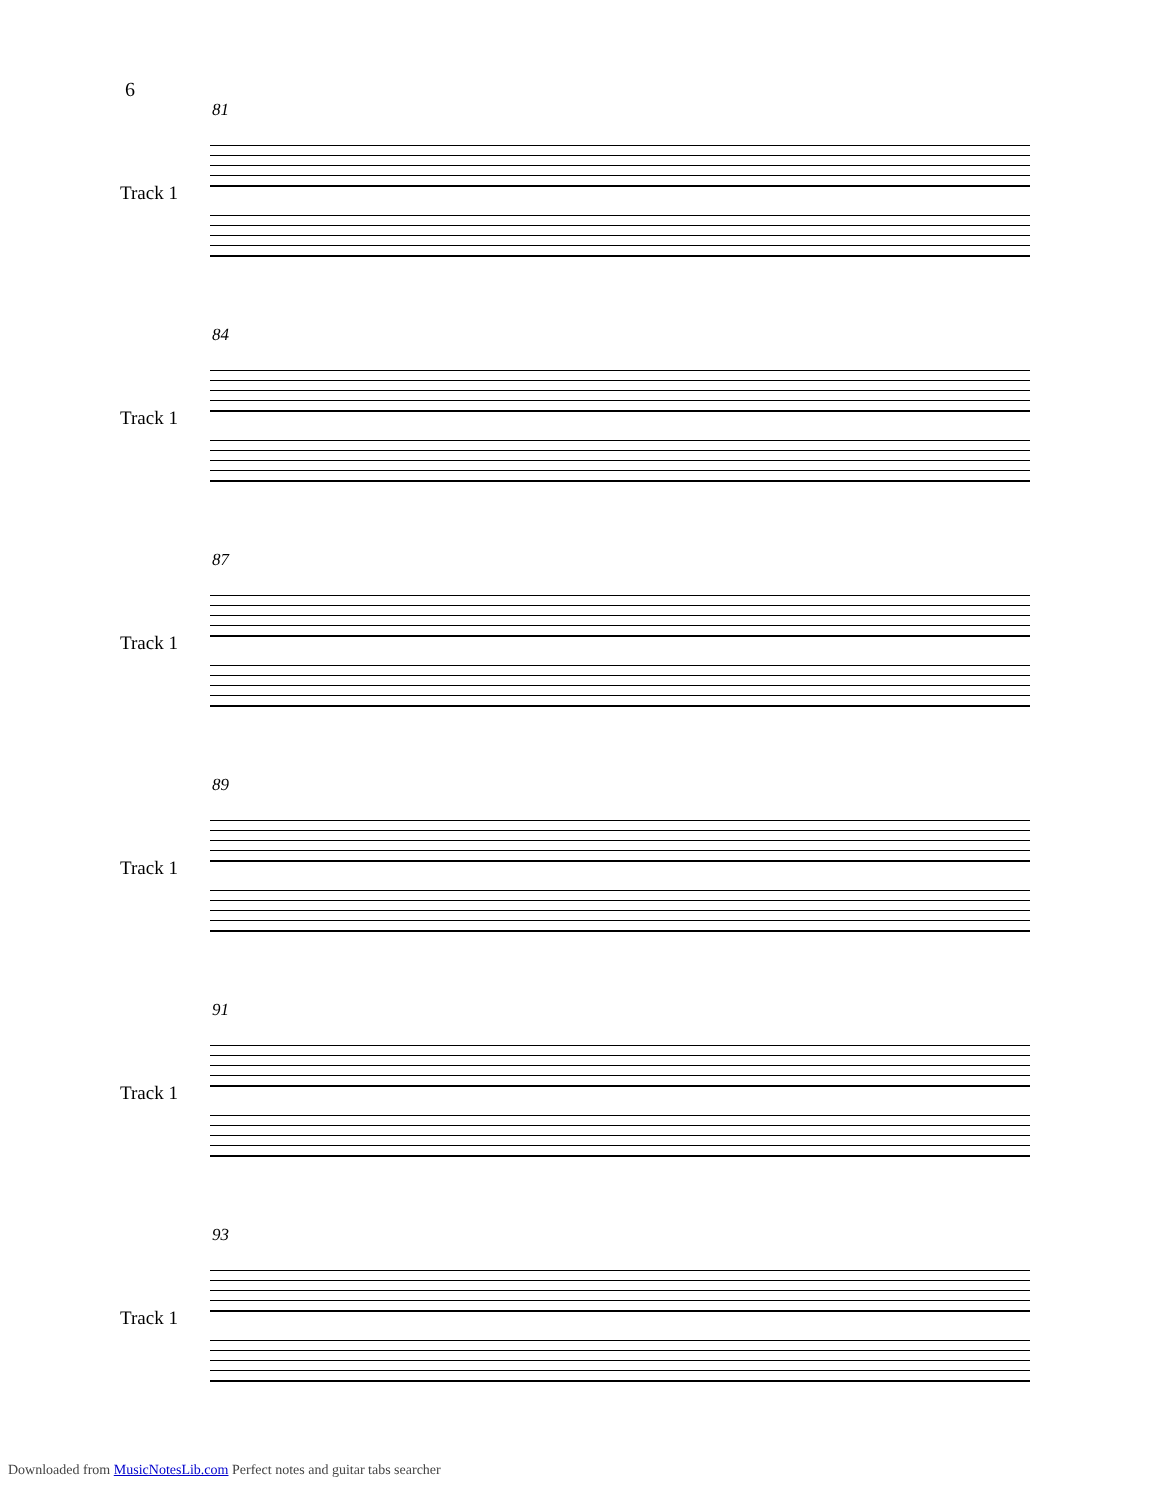6
81
Track 1
84
Track 1
87
Track 1
89
Track 1
91
Track 1
93
Track 1
Downloaded from MusicNotesLib.com Perfect notes and guitar tabs searcher